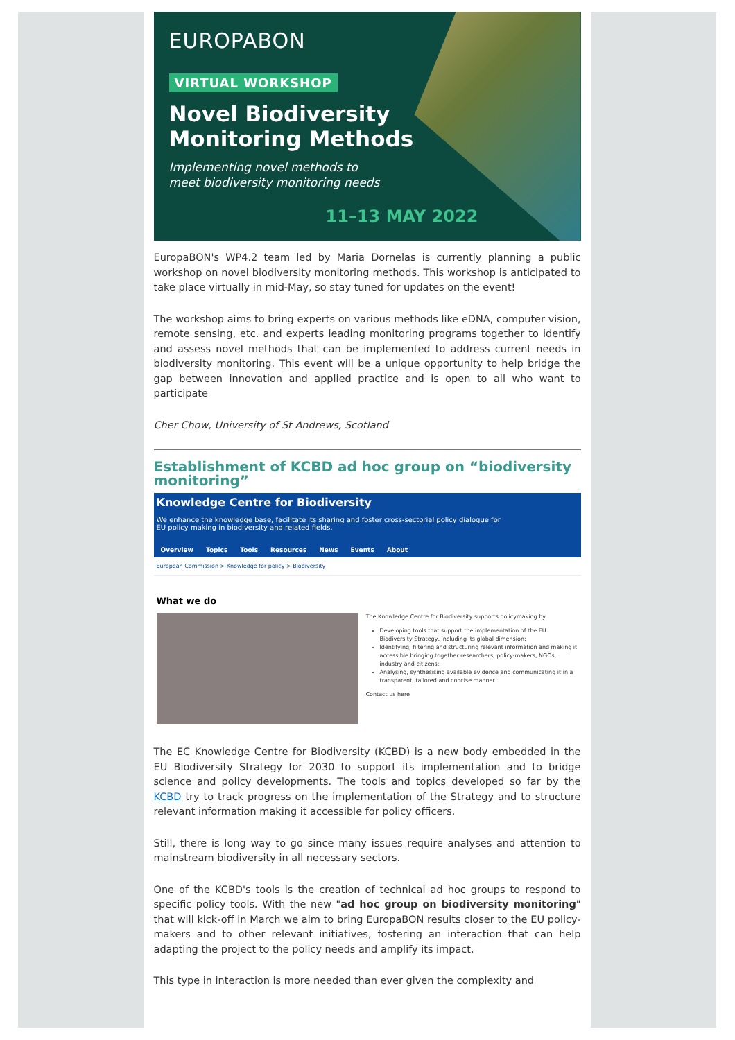EUROPABON
VIRTUAL WORKSHOP
Novel Biodiversity
Monitoring Methods
Implementing novel methods to
meet biodiversity monitoring needs
11–13 MAY 2022
EuropaBON's WP4.2 team led by Maria Dornelas is currently planning a public workshop on novel biodiversity monitoring methods. This workshop is anticipated to take place virtually in mid-May, so stay tuned for updates on the event!
The workshop aims to bring experts on various methods like eDNA, computer vision, remote sensing, etc. and experts leading monitoring programs together to identify and assess novel methods that can be implemented to address current needs in biodiversity monitoring. This event will be a unique opportunity to help bridge the gap between innovation and applied practice and is open to all who want to participate
Cher Chow, University of St Andrews, Scotland
Establishment of KCBD ad hoc group on “biodiversity monitoring”
Knowledge Centre for Biodiversity
We enhance the knowledge base, facilitate its sharing and foster cross-sectorial policy dialogue for
EU policy making in biodiversity and related fields.
Overview Topics Tools Resources News Events About
European Commission > Knowledge for policy > Biodiversity
What we do
The Knowledge Centre for Biodiversity supports policymaking by
Developing tools that support the implementation of the EU Biodiversity Strategy, including its global dimension;
Identifying, filtering and structuring relevant information and making it accessible bringing together researchers, policy-makers, NGOs, industry and citizens;
Analysing, synthesising available evidence and communicating it in a transparent, tailored and concise manner.
Contact us here
The EC Knowledge Centre for Biodiversity (KCBD) is a new body embedded in the EU Biodiversity Strategy for 2030 to support its implementation and to bridge science and policy developments. The tools and topics developed so far by the KCBD try to track progress on the implementation of the Strategy and to structure relevant information making it accessible for policy officers.
Still, there is long way to go since many issues require analyses and attention to mainstream biodiversity in all necessary sectors.
One of the KCBD's tools is the creation of technical ad hoc groups to respond to specific policy tools. With the new "ad hoc group on biodiversity monitoring" that will kick-off in March we aim to bring EuropaBON results closer to the EU policy-makers and to other relevant initiatives, fostering an interaction that can help adapting the project to the policy needs and amplify its impact.
This type in interaction is more needed than ever given the complexity and